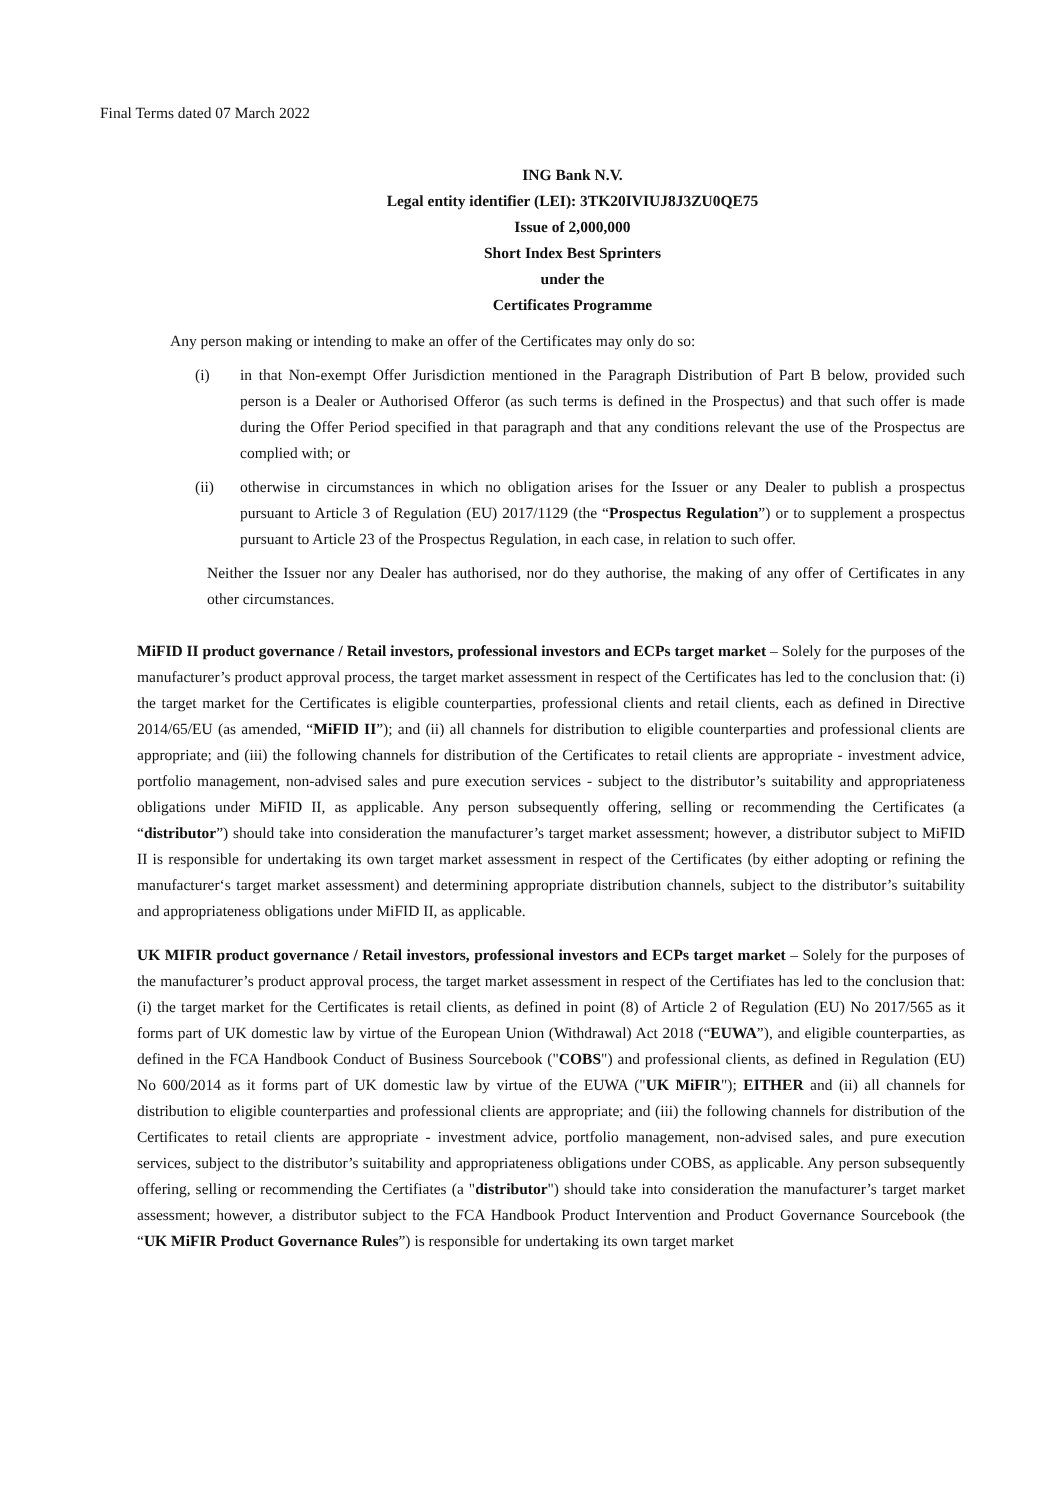Final Terms dated 07 March 2022
ING Bank N.V.
Legal entity identifier (LEI): 3TK20IVIUJ8J3ZU0QE75
Issue of 2,000,000
Short Index Best Sprinters
under the
Certificates Programme
Any person making or intending to make an offer of the Certificates may only do so:
(i) in that Non-exempt Offer Jurisdiction mentioned in the Paragraph Distribution of Part B below, provided such person is a Dealer or Authorised Offeror (as such terms is defined in the Prospectus) and that such offer is made during the Offer Period specified in that paragraph and that any conditions relevant the use of the Prospectus are complied with; or
(ii) otherwise in circumstances in which no obligation arises for the Issuer or any Dealer to publish a prospectus pursuant to Article 3 of Regulation (EU) 2017/1129 (the “Prospectus Regulation”) or to supplement a prospectus pursuant to Article 23 of the Prospectus Regulation, in each case, in relation to such offer.
Neither the Issuer nor any Dealer has authorised, nor do they authorise, the making of any offer of Certificates in any other circumstances.
MiFID II product governance / Retail investors, professional investors and ECPs target market – Solely for the purposes of the manufacturer’s product approval process, the target market assessment in respect of the Certificates has led to the conclusion that: (i) the target market for the Certificates is eligible counterparties, professional clients and retail clients, each as defined in Directive 2014/65/EU (as amended, “MiFID II”); and (ii) all channels for distribution to eligible counterparties and professional clients are appropriate; and (iii) the following channels for distribution of the Certificates to retail clients are appropriate - investment advice, portfolio management, non-advised sales and pure execution services - subject to the distributor’s suitability and appropriateness obligations under MiFID II, as applicable. Any person subsequently offering, selling or recommending the Certificates (a “distributor”) should take into consideration the manufacturer’s target market assessment; however, a distributor subject to MiFID II is responsible for undertaking its own target market assessment in respect of the Certificates (by either adopting or refining the manufacturer‘s target market assessment) and determining appropriate distribution channels, subject to the distributor’s suitability and appropriateness obligations under MiFID II, as applicable.
UK MIFIR product governance / Retail investors, professional investors and ECPs target market – Solely for the purposes of the manufacturer’s product approval process, the target market assessment in respect of the Certifiates has led to the conclusion that: (i) the target market for the Certificates is retail clients, as defined in point (8) of Article 2 of Regulation (EU) No 2017/565 as it forms part of UK domestic law by virtue of the European Union (Withdrawal) Act 2018 (“EUWA”), and eligible counterparties, as defined in the FCA Handbook Conduct of Business Sourcebook ("COBS") and professional clients, as defined in Regulation (EU) No 600/2014 as it forms part of UK domestic law by virtue of the EUWA ("UK MiFIR"); EITHER and (ii) all channels for distribution to eligible counterparties and professional clients are appropriate; and (iii) the following channels for distribution of the Certificates to retail clients are appropriate - investment advice, portfolio management, non-advised sales, and pure execution services, subject to the distributor’s suitability and appropriateness obligations under COBS, as applicable. Any person subsequently offering, selling or recommending the Certifiates (a "distributor") should take into consideration the manufacturer’s target market assessment; however, a distributor subject to the FCA Handbook Product Intervention and Product Governance Sourcebook (the “UK MiFIR Product Governance Rules”) is responsible for undertaking its own target market